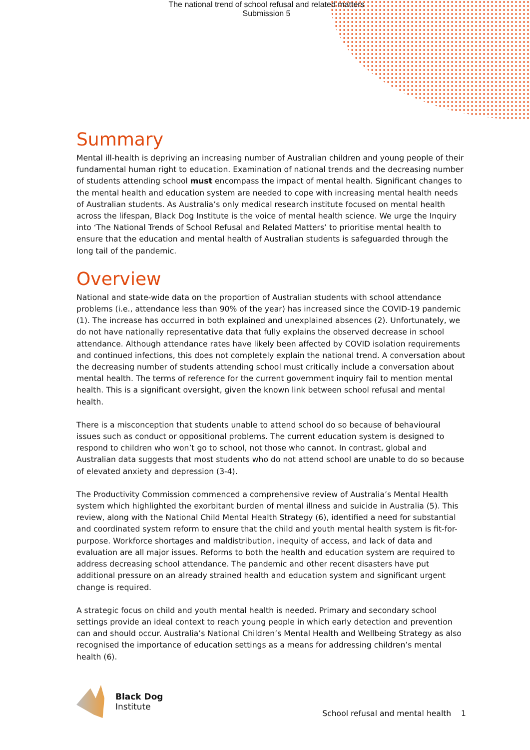The national trend of school refusal and related matters
Submission 5
Summary
Mental ill-health is depriving an increasing number of Australian children and young people of their fundamental human right to education. Examination of national trends and the decreasing number of students attending school must encompass the impact of mental health. Significant changes to the mental health and education system are needed to cope with increasing mental health needs of Australian students. As Australia’s only medical research institute focused on mental health across the lifespan, Black Dog Institute is the voice of mental health science. We urge the Inquiry into ‘The National Trends of School Refusal and Related Matters’ to prioritise mental health to ensure that the education and mental health of Australian students is safeguarded through the long tail of the pandemic.
Overview
National and state-wide data on the proportion of Australian students with school attendance problems (i.e., attendance less than 90% of the year) has increased since the COVID-19 pandemic (1). The increase has occurred in both explained and unexplained absences (2). Unfortunately, we do not have nationally representative data that fully explains the observed decrease in school attendance. Although attendance rates have likely been affected by COVID isolation requirements and continued infections, this does not completely explain the national trend. A conversation about the decreasing number of students attending school must critically include a conversation about mental health. The terms of reference for the current government inquiry fail to mention mental health. This is a significant oversight, given the known link between school refusal and mental health.
There is a misconception that students unable to attend school do so because of behavioural issues such as conduct or oppositional problems. The current education system is designed to respond to children who won’t go to school, not those who cannot. In contrast, global and Australian data suggests that most students who do not attend school are unable to do so because of elevated anxiety and depression (3-4).
The Productivity Commission commenced a comprehensive review of Australia’s Mental Health system which highlighted the exorbitant burden of mental illness and suicide in Australia (5). This review, along with the National Child Mental Health Strategy (6), identified a need for substantial and coordinated system reform to ensure that the child and youth mental health system is fit-for-purpose. Workforce shortages and maldistribution, inequity of access, and lack of data and evaluation are all major issues. Reforms to both the health and education system are required to address decreasing school attendance. The pandemic and other recent disasters have put additional pressure on an already strained health and education system and significant urgent change is required.
A strategic focus on child and youth mental health is needed. Primary and secondary school settings provide an ideal context to reach young people in which early detection and prevention can and should occur. Australia’s National Children’s Mental Health and Wellbeing Strategy as also recognised the importance of education settings as a means for addressing children’s mental health (6).
Black Dog
Institute
School refusal and mental health 1